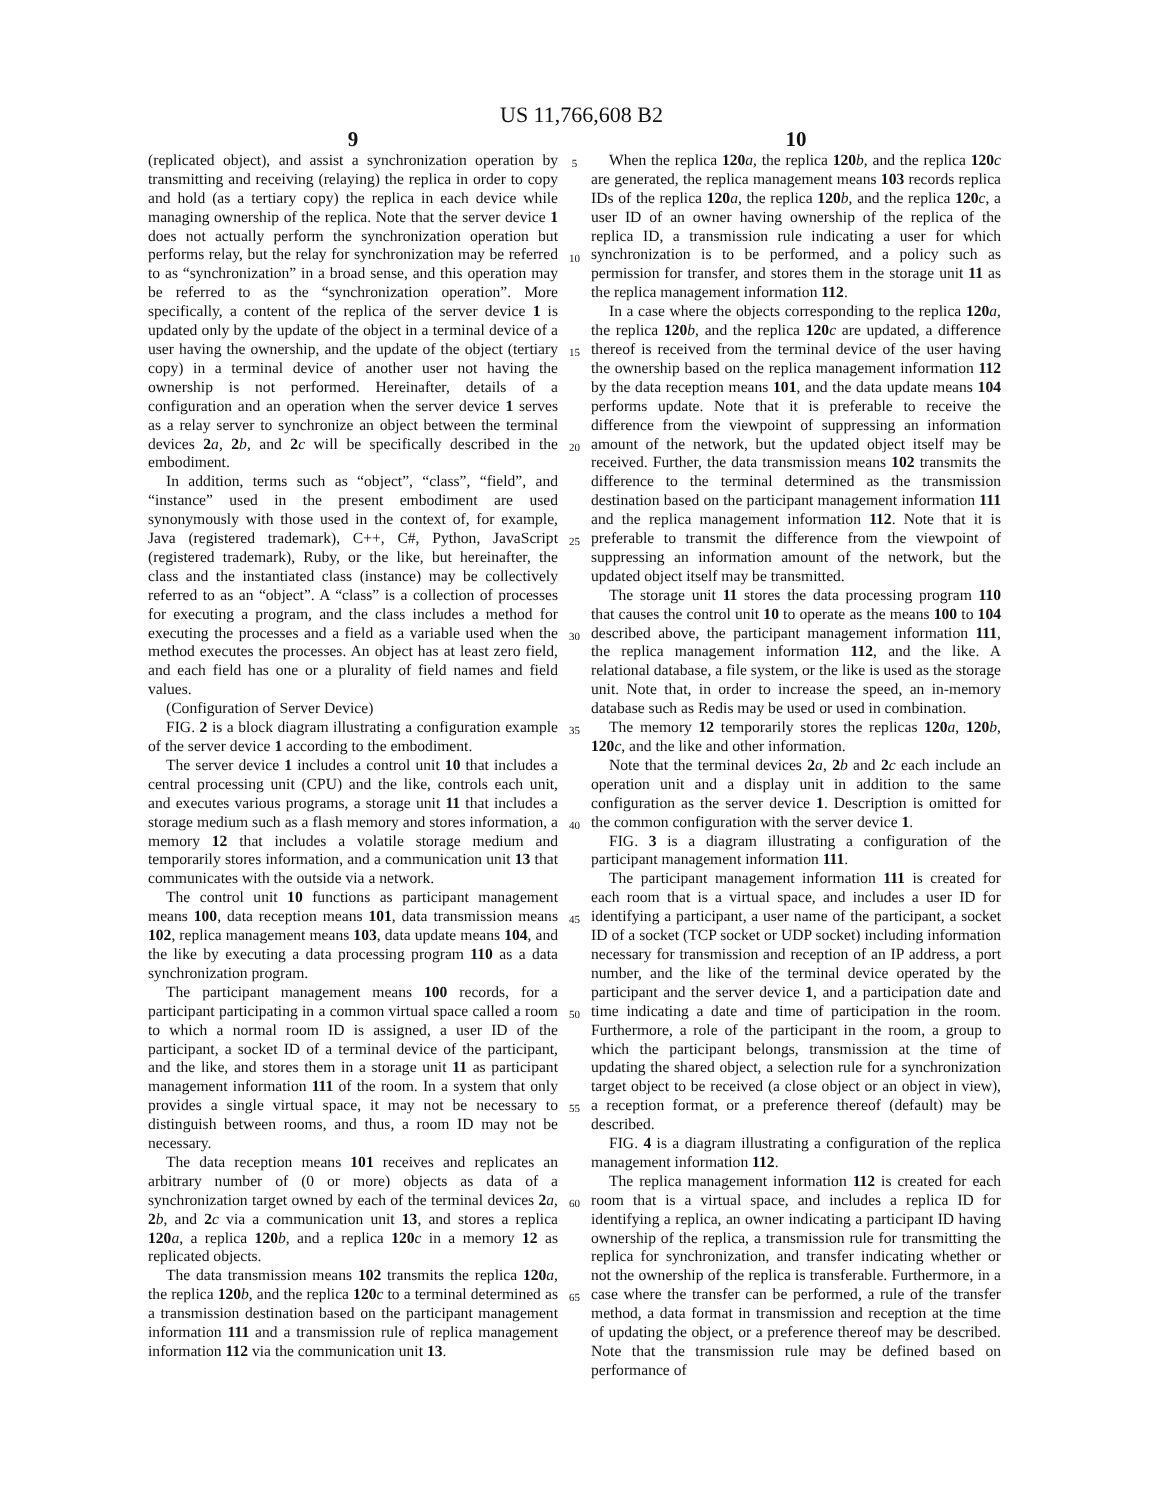US 11,766,608 B2
9
(replicated object), and assist a synchronization operation by transmitting and receiving (relaying) the replica in order to copy and hold (as a tertiary copy) the replica in each device while managing ownership of the replica. Note that the server device 1 does not actually perform the synchronization operation but performs relay, but the relay for synchronization may be referred to as “synchronization” in a broad sense, and this operation may be referred to as the “synchronization operation”. More specifically, a content of the replica of the server device 1 is updated only by the update of the object in a terminal device of a user having the ownership, and the update of the object (tertiary copy) in a terminal device of another user not having the ownership is not performed. Hereinafter, details of a configuration and an operation when the server device 1 serves as a relay server to synchronize an object between the terminal devices 2 a, 2 b, and 2 c will be specifically described in the embodiment.
In addition, terms such as “object”, “class”, “field”, and “instance” used in the present embodiment are used synonymously with those used in the context of, for example, Java (registered trademark), C++, C#, Python, JavaScript (registered trademark), Ruby, or the like, but hereinafter, the class and the instantiated class (instance) may be collectively referred to as an “object”. A “class” is a collection of processes for executing a program, and the class includes a method for executing the processes and a field as a variable used when the method executes the processes. An object has at least zero field, and each field has one or a plurality of field names and field values.
(Configuration of Server Device)
FIG. 2 is a block diagram illustrating a configuration example of the server device 1 according to the embodiment.
The server device 1 includes a control unit 10 that includes a central processing unit (CPU) and the like, controls each unit, and executes various programs, a storage unit 11 that includes a storage medium such as a flash memory and stores information, a memory 12 that includes a volatile storage medium and temporarily stores information, and a communication unit 13 that communicates with the outside via a network.
The control unit 10 functions as participant management means 100, data reception means 101, data transmission means 102, replica management means 103, data update means 104, and the like by executing a data processing program 110 as a data synchronization program.
The participant management means 100 records, for a participant participating in a common virtual space called a room to which a normal room ID is assigned, a user ID of the participant, a socket ID of a terminal device of the participant, and the like, and stores them in a storage unit 11 as participant management information 111 of the room. In a system that only provides a single virtual space, it may not be necessary to distinguish between rooms, and thus, a room ID may not be necessary.
The data reception means 101 receives and replicates an arbitrary number of (0 or more) objects as data of a synchronization target owned by each of the terminal devices 2 a, 2 b, and 2 c via a communication unit 13, and stores a replica 120 a, a replica 120 b, and a replica 120 c in a memory 12 as replicated objects.
The data transmission means 102 transmits the replica 120 a, the replica 120 b, and the replica 120 c to a terminal determined as a transmission destination based on the participant management information 111 and a transmission rule of replica management information 112 via the communication unit 13.
5
10
15
20
25
30
35
40
45
50
55
60
65
10
When the replica 120 a, the replica 120 b, and the replica 120 c are generated, the replica management means 103 records replica IDs of the replica 120 a, the replica 120 b, and the replica 120 c, a user ID of an owner having ownership of the replica of the replica ID, a transmission rule indicating a user for which synchronization is to be performed, and a policy such as permission for transfer, and stores them in the storage unit 11 as the replica management information 112.
In a case where the objects corresponding to the replica 120 a, the replica 120 b, and the replica 120 c are updated, a difference thereof is received from the terminal device of the user having the ownership based on the replica management information 112 by the data reception means 101, and the data update means 104 performs update. Note that it is preferable to receive the difference from the viewpoint of suppressing an information amount of the network, but the updated object itself may be received. Further, the data transmission means 102 transmits the difference to the terminal determined as the transmission destination based on the participant management information 111 and the replica management information 112. Note that it is preferable to transmit the difference from the viewpoint of suppressing an information amount of the network, but the updated object itself may be transmitted.
The storage unit 11 stores the data processing program 110 that causes the control unit 10 to operate as the means 100 to 104 described above, the participant management information 111, the replica management information 112, and the like. A relational database, a file system, or the like is used as the storage unit. Note that, in order to increase the speed, an in-memory database such as Redis may be used or used in combination.
The memory 12 temporarily stores the replicas 120 a, 120 b, 120 c, and the like and other information.
Note that the terminal devices 2 a, 2 b and 2 c each include an operation unit and a display unit in addition to the same configuration as the server device 1. Description is omitted for the common configuration with the server device 1.
FIG. 3 is a diagram illustrating a configuration of the participant management information 111.
The participant management information 111 is created for each room that is a virtual space, and includes a user ID for identifying a participant, a user name of the participant, a socket ID of a socket (TCP socket or UDP socket) including information necessary for transmission and reception of an IP address, a port number, and the like of the terminal device operated by the participant and the server device 1, and a participation date and time indicating a date and time of participation in the room. Furthermore, a role of the participant in the room, a group to which the participant belongs, transmission at the time of updating the shared object, a selection rule for a synchronization target object to be received (a close object or an object in view), a reception format, or a preference thereof (default) may be described.
FIG. 4 is a diagram illustrating a configuration of the replica management information 112.
The replica management information 112 is created for each room that is a virtual space, and includes a replica ID for identifying a replica, an owner indicating a participant ID having ownership of the replica, a transmission rule for transmitting the replica for synchronization, and transfer indicating whether or not the ownership of the replica is transferable. Furthermore, in a case where the transfer can be performed, a rule of the transfer method, a data format in transmission and reception at the time of updating the object, or a preference thereof may be described. Note that the transmission rule may be defined based on performance of